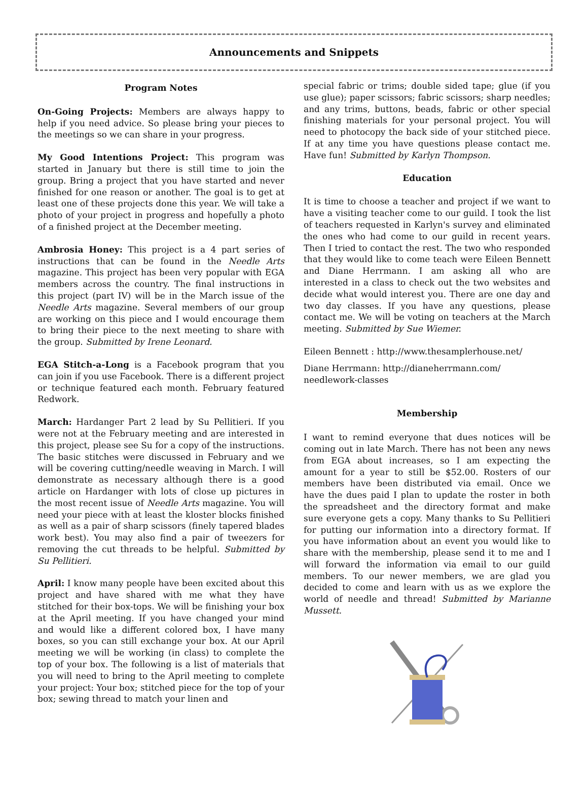Announcements and Snippets
Program Notes
On-Going Projects: Members are always happy to help if you need advice. So please bring your pieces to the meetings so we can share in your progress.
My Good Intentions Project: This program was started in January but there is still time to join the group. Bring a project that you have started and never finished for one reason or another. The goal is to get at least one of these projects done this year. We will take a photo of your project in progress and hopefully a photo of a finished project at the December meeting.
Ambrosia Honey: This project is a 4 part series of instructions that can be found in the Needle Arts magazine. This project has been very popular with EGA members across the country. The final instructions in this project (part IV) will be in the March issue of the Needle Arts magazine. Several members of our group are working on this piece and I would encourage them to bring their piece to the next meeting to share with the group. Submitted by Irene Leonard.
EGA Stitch-a-Long is a Facebook program that you can join if you use Facebook. There is a different project or technique featured each month. February featured Redwork.
March: Hardanger Part 2 lead by Su Pellitieri. If you were not at the February meeting and are interested in this project, please see Su for a copy of the instructions. The basic stitches were discussed in February and we will be covering cutting/needle weaving in March. I will demonstrate as necessary although there is a good article on Hardanger with lots of close up pictures in the most recent issue of Needle Arts magazine. You will need your piece with at least the kloster blocks finished as well as a pair of sharp scissors (finely tapered blades work best). You may also find a pair of tweezers for removing the cut threads to be helpful. Submitted by Su Pellitieri.
April: I know many people have been excited about this project and have shared with me what they have stitched for their box-tops. We will be finishing your box at the April meeting. If you have changed your mind and would like a different colored box, I have many boxes, so you can still exchange your box. At our April meeting we will be working (in class) to complete the top of your box. The following is a list of materials that you will need to bring to the April meeting to complete your project: Your box; stitched piece for the top of your box; sewing thread to match your linen and
special fabric or trims; double sided tape; glue (if you use glue); paper scissors; fabric scissors; sharp needles; and any trims, buttons, beads, fabric or other special finishing materials for your personal project. You will need to photocopy the back side of your stitched piece. If at any time you have questions please contact me. Have fun! Submitted by Karlyn Thompson.
Education
It is time to choose a teacher and project if we want to have a visiting teacher come to our guild. I took the list of teachers requested in Karlyn's survey and eliminated the ones who had come to our guild in recent years. Then I tried to contact the rest. The two who responded that they would like to come teach were Eileen Bennett and Diane Herrmann. I am asking all who are interested in a class to check out the two websites and decide what would interest you. There are one day and two day classes. If you have any questions, please contact me. We will be voting on teachers at the March meeting. Submitted by Sue Wiemer.
Eileen Bennett : http://www.thesamplerhouse.net/
Diane Herrmann: http://dianeherrmann.com/
needlework-classes
Membership
I want to remind everyone that dues notices will be coming out in late March. There has not been any news from EGA about increases, so I am expecting the amount for a year to still be $52.00. Rosters of our members have been distributed via email. Once we have the dues paid I plan to update the roster in both the spreadsheet and the directory format and make sure everyone gets a copy. Many thanks to Su Pellitieri for putting our information into a directory format. If you have information about an event you would like to share with the membership, please send it to me and I will forward the information via email to our guild members. To our newer members, we are glad you decided to come and learn with us as we explore the world of needle and thread! Submitted by Marianne Mussett.